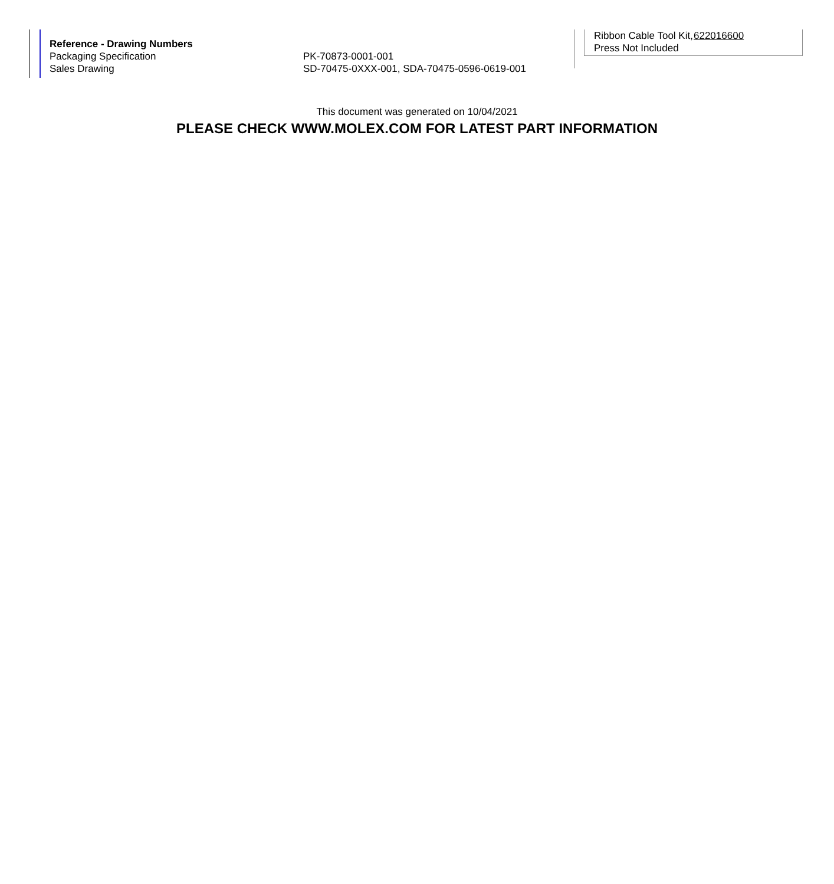| Reference - Drawing Numbers | |
| --- | --- |
| Packaging Specification | PK-70873-0001-001 |
| Sales Drawing | SD-70475-0XXX-001, SDA-70475-0596-0619-001 |
| Ribbon Cable Tool Kit, Press Not Included | 622016600 |
This document was generated on 10/04/2021
PLEASE CHECK WWW.MOLEX.COM FOR LATEST PART INFORMATION